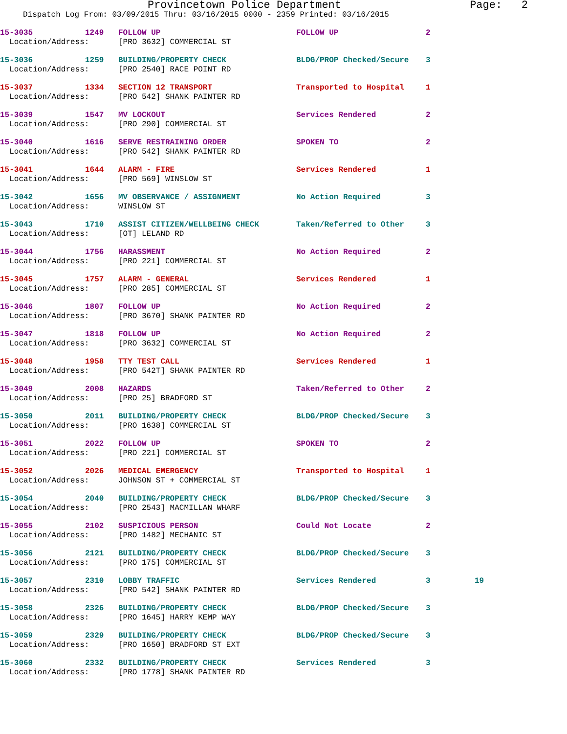Provincetown Police Department Page: 2
Dispatch Log From: 03/09/2015 Thru: 03/16/2015 0000 - 2359 Printed: 03/16/2015
| 15-3035 | 1249 | FOLLOW UP | FOLLOW UP | 2 | |
| Location/Address: | | [PRO 3632] COMMERCIAL ST | | | |
| 15-3036 | 1259 | BUILDING/PROPERTY CHECK | BLDG/PROP Checked/Secure | 3 | |
| Location/Address: | | [PRO 2540] RACE POINT RD | | | |
| 15-3037 | 1334 | SECTION 12 TRANSPORT | Transported to Hospital | 1 | |
| Location/Address: | | [PRO 542] SHANK PAINTER RD | | | |
| 15-3039 | 1547 | MV LOCKOUT | Services Rendered | 2 | |
| Location/Address: | | [PRO 290] COMMERCIAL ST | | | |
| 15-3040 | 1616 | SERVE RESTRAINING ORDER | SPOKEN TO | 2 | |
| Location/Address: | | [PRO 542] SHANK PAINTER RD | | | |
| 15-3041 | 1644 | ALARM - FIRE | Services Rendered | 1 | |
| Location/Address: | | [PRO 569] WINSLOW ST | | | |
| 15-3042 | 1656 | MV OBSERVANCE / ASSIGNMENT | No Action Required | 3 | |
| Location/Address: | | WINSLOW ST | | | |
| 15-3043 | 1710 | ASSIST CITIZEN/WELLBEING CHECK | Taken/Referred to Other | 3 | |
| Location/Address: | | [OT] LELAND RD | | | |
| 15-3044 | 1756 | HARASSMENT | No Action Required | 2 | |
| Location/Address: | | [PRO 221] COMMERCIAL ST | | | |
| 15-3045 | 1757 | ALARM - GENERAL | Services Rendered | 1 | |
| Location/Address: | | [PRO 285] COMMERCIAL ST | | | |
| 15-3046 | 1807 | FOLLOW UP | No Action Required | 2 | |
| Location/Address: | | [PRO 3670] SHANK PAINTER RD | | | |
| 15-3047 | 1818 | FOLLOW UP | No Action Required | 2 | |
| Location/Address: | | [PRO 3632] COMMERCIAL ST | | | |
| 15-3048 | 1958 | TTY TEST CALL | Services Rendered | 1 | |
| Location/Address: | | [PRO 542T] SHANK PAINTER RD | | | |
| 15-3049 | 2008 | HAZARDS | Taken/Referred to Other | 2 | |
| Location/Address: | | [PRO 25] BRADFORD ST | | | |
| 15-3050 | 2011 | BUILDING/PROPERTY CHECK | BLDG/PROP Checked/Secure | 3 | |
| Location/Address: | | [PRO 1638] COMMERCIAL ST | | | |
| 15-3051 | 2022 | FOLLOW UP | SPOKEN TO | 2 | |
| Location/Address: | | [PRO 221] COMMERCIAL ST | | | |
| 15-3052 | 2026 | MEDICAL EMERGENCY | Transported to Hospital | 1 | |
| Location/Address: | | JOHNSON ST + COMMERCIAL ST | | | |
| 15-3054 | 2040 | BUILDING/PROPERTY CHECK | BLDG/PROP Checked/Secure | 3 | |
| Location/Address: | | [PRO 2543] MACMILLAN WHARF | | | |
| 15-3055 | 2102 | SUSPICIOUS PERSON | Could Not Locate | 2 | |
| Location/Address: | | [PRO 1482] MECHANIC ST | | | |
| 15-3056 | 2121 | BUILDING/PROPERTY CHECK | BLDG/PROP Checked/Secure | 3 | |
| Location/Address: | | [PRO 175] COMMERCIAL ST | | | |
| 15-3057 | 2310 | LOBBY TRAFFIC | Services Rendered | 3 | 19 |
| Location/Address: | | [PRO 542] SHANK PAINTER RD | | | |
| 15-3058 | 2326 | BUILDING/PROPERTY CHECK | BLDG/PROP Checked/Secure | 3 | |
| Location/Address: | | [PRO 1645] HARRY KEMP WAY | | | |
| 15-3059 | 2329 | BUILDING/PROPERTY CHECK | BLDG/PROP Checked/Secure | 3 | |
| Location/Address: | | [PRO 1650] BRADFORD ST EXT | | | |
| 15-3060 | 2332 | BUILDING/PROPERTY CHECK | Services Rendered | 3 | |
| Location/Address: | | [PRO 1778] SHANK PAINTER RD | | | |